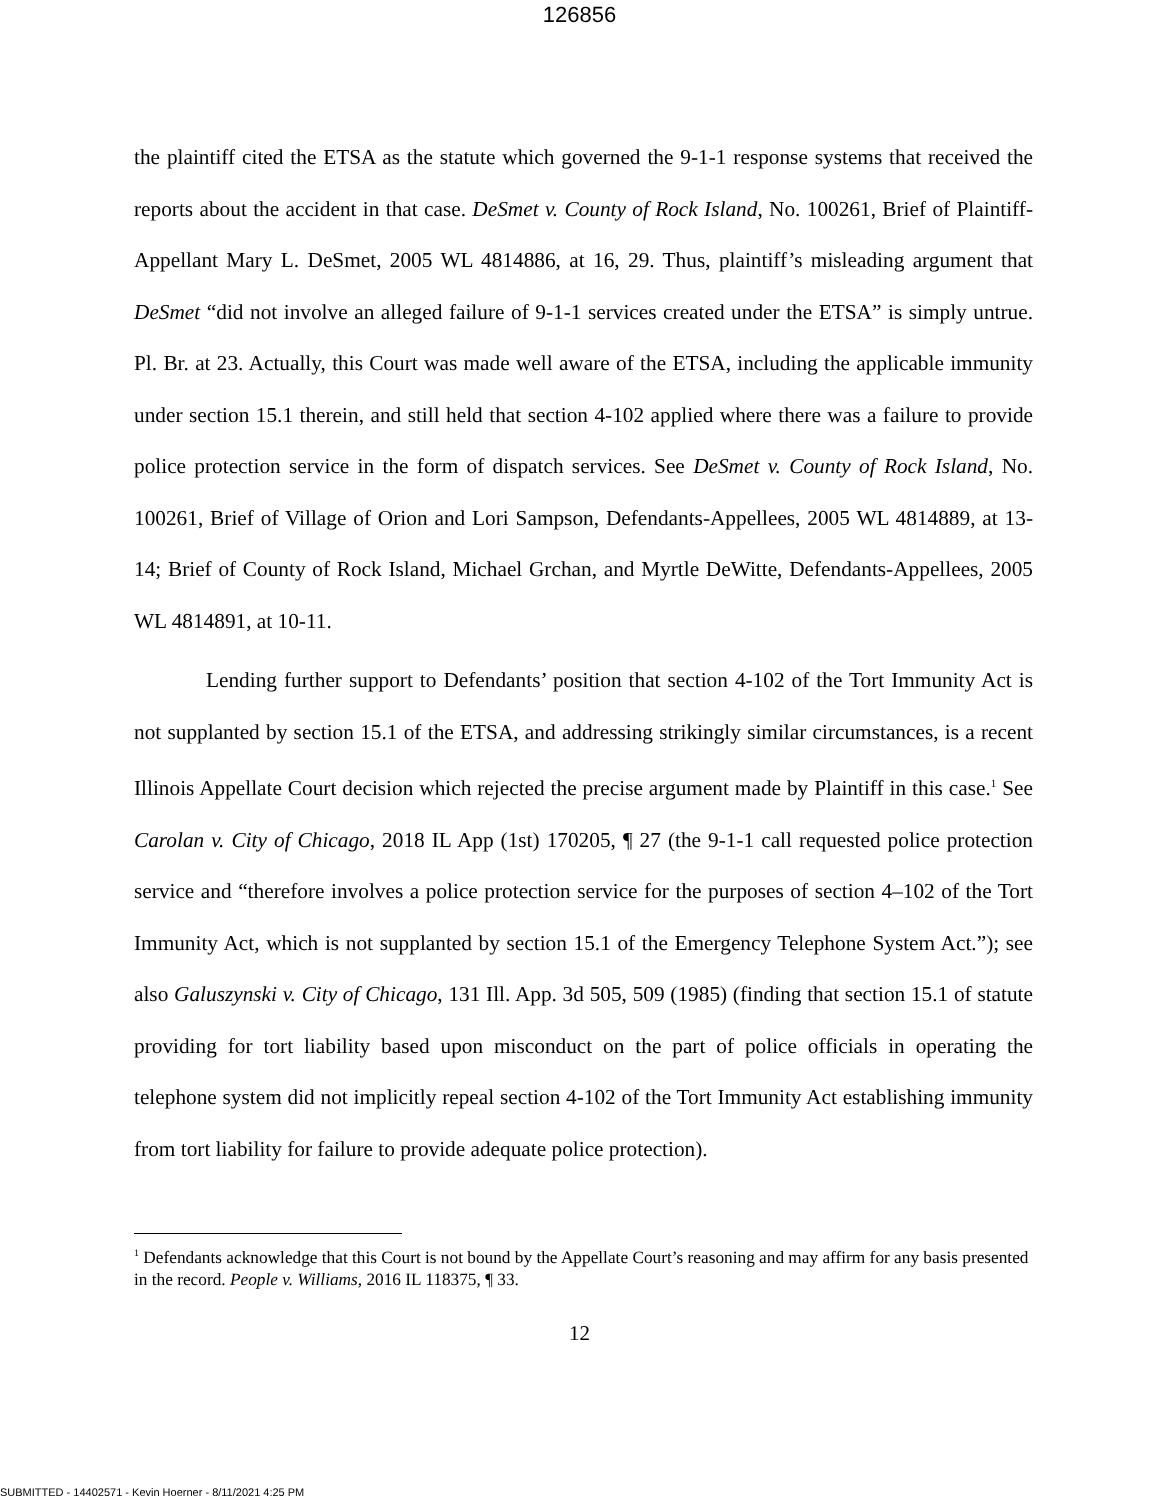126856
the plaintiff cited the ETSA as the statute which governed the 9-1-1 response systems that received the reports about the accident in that case. DeSmet v. County of Rock Island, No. 100261, Brief of Plaintiff-Appellant Mary L. DeSmet, 2005 WL 4814886, at 16, 29. Thus, plaintiff’s misleading argument that DeSmet “did not involve an alleged failure of 9-1-1 services created under the ETSA” is simply untrue. Pl. Br. at 23. Actually, this Court was made well aware of the ETSA, including the applicable immunity under section 15.1 therein, and still held that section 4-102 applied where there was a failure to provide police protection service in the form of dispatch services. See DeSmet v. County of Rock Island, No. 100261, Brief of Village of Orion and Lori Sampson, Defendants-Appellees, 2005 WL 4814889, at 13-14; Brief of County of Rock Island, Michael Grchan, and Myrtle DeWitte, Defendants-Appellees, 2005 WL 4814891, at 10-11.
Lending further support to Defendants’ position that section 4-102 of the Tort Immunity Act is not supplanted by section 15.1 of the ETSA, and addressing strikingly similar circumstances, is a recent Illinois Appellate Court decision which rejected the precise argument made by Plaintiff in this case.<sup>1</sup> See Carolan v. City of Chicago, 2018 IL App (1st) 170205, ¶ 27 (the 9-1-1 call requested police protection service and “therefore involves a police protection service for the purposes of section 4–102 of the Tort Immunity Act, which is not supplanted by section 15.1 of the Emergency Telephone System Act.”); see also Galuszynski v. City of Chicago, 131 Ill. App. 3d 505, 509 (1985) (finding that section 15.1 of statute providing for tort liability based upon misconduct on the part of police officials in operating the telephone system did not implicitly repeal section 4-102 of the Tort Immunity Act establishing immunity from tort liability for failure to provide adequate police protection).
<sup>1</sup> Defendants acknowledge that this Court is not bound by the Appellate Court’s reasoning and may affirm for any basis presented in the record. People v. Williams, 2016 IL 118375, ¶ 33.
12
SUBMITTED - 14402571 - Kevin Hoerner - 8/11/2021 4:25 PM